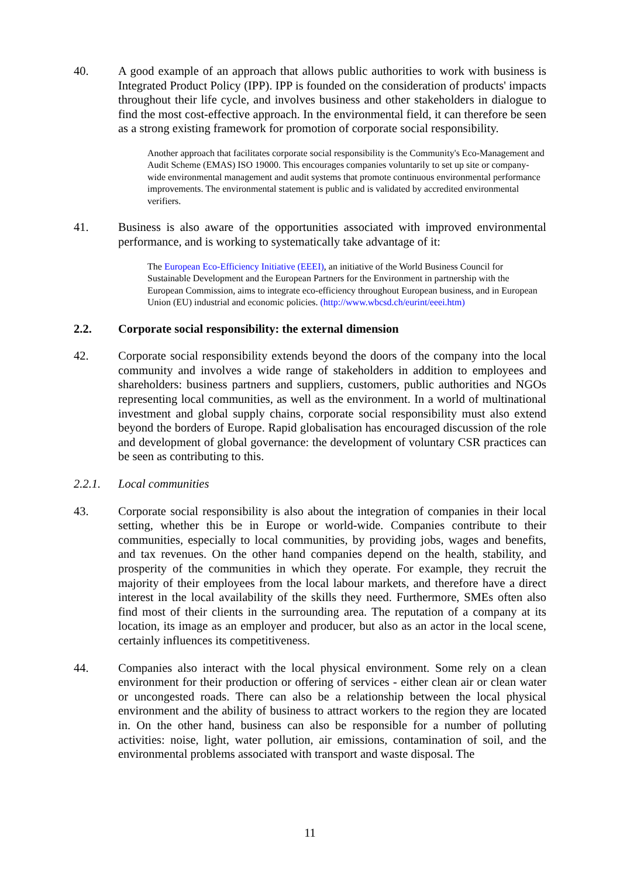40. A good example of an approach that allows public authorities to work with business is Integrated Product Policy (IPP). IPP is founded on the consideration of products' impacts throughout their life cycle, and involves business and other stakeholders in dialogue to find the most cost-effective approach. In the environmental field, it can therefore be seen as a strong existing framework for promotion of corporate social responsibility.
Another approach that facilitates corporate social responsibility is the Community's Eco-Management and Audit Scheme (EMAS) ISO 19000. This encourages companies voluntarily to set up site or company-wide environmental management and audit systems that promote continuous environmental performance improvements. The environmental statement is public and is validated by accredited environmental verifiers.
41. Business is also aware of the opportunities associated with improved environmental performance, and is working to systematically take advantage of it:
The European Eco-Efficiency Initiative (EEEI), an initiative of the World Business Council for Sustainable Development and the European Partners for the Environment in partnership with the European Commission, aims to integrate eco-efficiency throughout European business, and in European Union (EU) industrial and economic policies. (http://www.wbcsd.ch/eurint/eeei.htm)
2.2. Corporate social responsibility: the external dimension
42. Corporate social responsibility extends beyond the doors of the company into the local community and involves a wide range of stakeholders in addition to employees and shareholders: business partners and suppliers, customers, public authorities and NGOs representing local communities, as well as the environment. In a world of multinational investment and global supply chains, corporate social responsibility must also extend beyond the borders of Europe. Rapid globalisation has encouraged discussion of the role and development of global governance: the development of voluntary CSR practices can be seen as contributing to this.
2.2.1. Local communities
43. Corporate social responsibility is also about the integration of companies in their local setting, whether this be in Europe or world-wide. Companies contribute to their communities, especially to local communities, by providing jobs, wages and benefits, and tax revenues. On the other hand companies depend on the health, stability, and prosperity of the communities in which they operate. For example, they recruit the majority of their employees from the local labour markets, and therefore have a direct interest in the local availability of the skills they need. Furthermore, SMEs often also find most of their clients in the surrounding area. The reputation of a company at its location, its image as an employer and producer, but also as an actor in the local scene, certainly influences its competitiveness.
44. Companies also interact with the local physical environment. Some rely on a clean environment for their production or offering of services - either clean air or clean water or uncongested roads. There can also be a relationship between the local physical environment and the ability of business to attract workers to the region they are located in. On the other hand, business can also be responsible for a number of polluting activities: noise, light, water pollution, air emissions, contamination of soil, and the environmental problems associated with transport and waste disposal. The
11